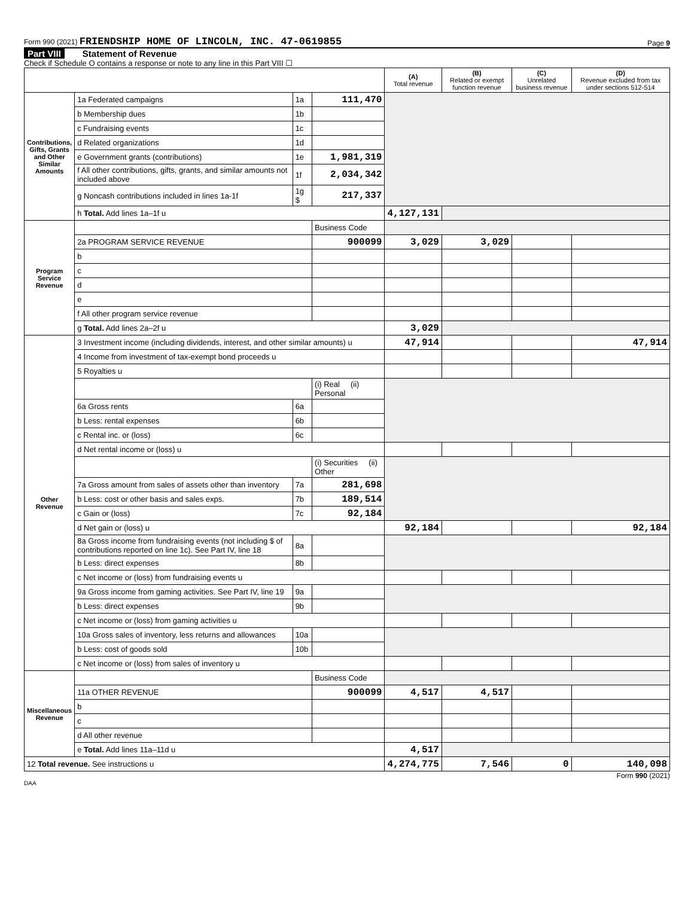Form 990 (2021) FRIENDSHIP HOME OF LINCOLN, INC. 47-0619855 Page 9
Part VIII Statement of Revenue
Check if Schedule O contains a response or note to any line in this Part VIII ☐
| | | | | (A) Total revenue | (B) Related or exempt function revenue | (C) Unrelated business revenue | (D) Revenue excluded from tax under sections 512-514 |
| --- | --- | --- | --- | --- | --- | --- | --- |
| Contributions, Gifts, Grants and Other Similar Amounts | 1a Federated campaigns | 1a | 111,470 | | | | |
| | b Membership dues | 1b | | | | | |
| | c Fundraising events | 1c | | | | | |
| | d Related organizations | 1d | | | | | |
| | e Government grants (contributions) | 1e | 1,981,319 | | | | |
| | f All other contributions, gifts, grants, and similar amounts not included above | 1f | 2,034,342 | | | | |
| | g Noncash contributions included in lines 1a-1f | 1g $ | 217,337 | | | | |
| | h Total. Add lines 1a–1f u | | | 4,127,131 | | | |
| Program Service Revenue | | | Business Code | | | | |
| | 2a PROGRAM SERVICE REVENUE | | 900099 | 3,029 | 3,029 | | |
| | b | | | | | | |
| | c | | | | | | |
| | d | | | | | | |
| | e | | | | | | |
| | f All other program service revenue | | | | | | |
| | g Total. Add lines 2a–2f u | | | 3,029 | | | |
| Other Revenue | 3 Investment income (including dividends, interest, and other similar amounts) u | | | 47,914 | | | 47,914 |
| | 4 Income from investment of tax-exempt bond proceeds u | | | | | | |
| | 5 Royalties u | | | | | | |
| | | | (i) Real (ii) Personal | | | | |
| | 6a Gross rents | 6a | | | | | |
| | b Less: rental expenses | 6b | | | | | |
| | c Rental inc. or (loss) | 6c | | | | | |
| | d Net rental income or (loss) u | | | | | | |
| | | | (i) Securities (ii) Other | | | | |
| | 7a Gross amount from sales of assets other than inventory | 7a | 281,698 | | | | |
| | b Less: cost or other basis and sales exps. | 7b | 189,514 | | | | |
| | c Gain or (loss) | 7c | 92,184 | | | | |
| | d Net gain or (loss) u | | | 92,184 | | | 92,184 |
| | 8a Gross income from fundraising events (not including $ of contributions reported on line 1c). See Part IV, line 18 | 8a | | | | | |
| | b Less: direct expenses | 8b | | | | | |
| | c Net income or (loss) from fundraising events u | | | | | | |
| | 9a Gross income from gaming activities. See Part IV, line 19 | 9a | | | | | |
| | b Less: direct expenses | 9b | | | | | |
| | c Net income or (loss) from gaming activities u | | | | | | |
| | 10a Gross sales of inventory, less returns and allowances | 10a | | | | | |
| | b Less: cost of goods sold | 10b | | | | | |
| | c Net income or (loss) from sales of inventory u | | | | | | |
| Miscellaneous Revenue | | | Business Code | | | | |
| | 11a OTHER REVENUE | | 900099 | 4,517 | 4,517 | | |
| | b | | | | | | |
| | c | | | | | | |
| | d All other revenue | | | | | | |
| | e Total. Add lines 11a–11d u | | | 4,517 | | | |
| 12 Total revenue. See instructions u | | | | 4,274,775 | 7,546 | 0 | 140,098 |
Form 990 (2021)
DAA